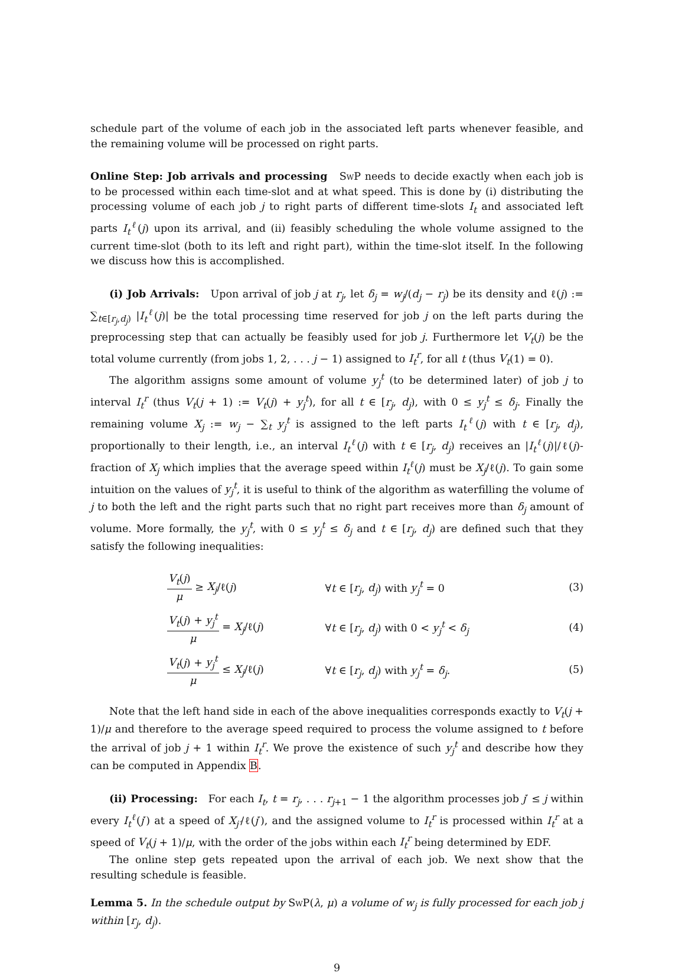schedule part of the volume of each job in the associated left parts whenever feasible, and the remaining volume will be processed on right parts.
Online Step: Job arrivals and processing SwP needs to decide exactly when each job is to be processed within each time-slot and at what speed. This is done by (i) distributing the processing volume of each job j to right parts of different time-slots I<sub>t</sub> and associated left parts I<sub>t</sub><sup>ℓ</sup>(j) upon its arrival, and (ii) feasibly scheduling the whole volume assigned to the current time-slot (both to its left and right part), within the time-slot itself. In the following we discuss how this is accomplished.
(i) Job Arrivals: Upon arrival of job j at r<sub>j</sub>, let δ<sub>j</sub> = w<sub>j</sub>/(d<sub>j</sub> − r<sub>j</sub>) be its density and ℓ(j) := ∑<sub>t∈[r<sub>j</sub>,d<sub>j</sub>)</sub> |I<sub>t</sub><sup>ℓ</sup>(j)| be the total processing time reserved for job j on the left parts during the preprocessing step that can actually be feasibly used for job j. Furthermore let V<sub>t</sub>(j) be the total volume currently (from jobs 1, 2, . . . j − 1) assigned to I<sub>t</sub><sup>r</sup>, for all t (thus V<sub>t</sub>(1) = 0).
The algorithm assigns some amount of volume y<sub>j</sub><sup>t</sup> (to be determined later) of job j to interval I<sub>t</sub><sup>r</sup> (thus V<sub>t</sub>(j + 1) := V<sub>t</sub>(j) + y<sub>j</sub><sup>t</sup>), for all t ∈ [r<sub>j</sub>, d<sub>j</sub>), with 0 ≤ y<sub>j</sub><sup>t</sup> ≤ δ<sub>j</sub>. Finally the remaining volume X<sub>j</sub> := w<sub>j</sub> − ∑<sub>t</sub> y<sub>j</sub><sup>t</sup> is assigned to the left parts I<sub>t</sub><sup>ℓ</sup>(j) with t ∈ [r<sub>j</sub>, d<sub>j</sub>), proportionally to their length, i.e., an interval I<sub>t</sub><sup>ℓ</sup>(j) with t ∈ [r<sub>j</sub>, d<sub>j</sub>) receives an |I<sub>t</sub><sup>ℓ</sup>(j)|/ℓ(j)-fraction of X<sub>j</sub> which implies that the average speed within I<sub>t</sub><sup>ℓ</sup>(j) must be X<sub>j</sub>/ℓ(j). To gain some intuition on the values of y<sub>j</sub><sup>t</sup>, it is useful to think of the algorithm as waterfilling the volume of j to both the left and the right parts such that no right part receives more than δ<sub>j</sub> amount of volume. More formally, the y<sub>j</sub><sup>t</sup>, with 0 ≤ y<sub>j</sub><sup>t</sup> ≤ δ<sub>j</sub> and t ∈ [r<sub>j</sub>, d<sub>j</sub>) are defined such that they satisfy the following inequalities:
| | V<sub>t</sub> ( j ) μ ≥ X<sub>j</sub> /ℓ( j ) | ∀ t ∈ [ r<sub>j</sub> , d<sub>j</sub> ) with y<sub>j</sub><sup>t</sup> = 0 | (3) |
| | V<sub>t</sub> ( j ) + y<sub>j</sub><sup>t</sup> μ = X<sub>j</sub> /ℓ( j ) | ∀ t ∈ [ r<sub>j</sub> , d<sub>j</sub> ) with 0 < y<sub>j</sub><sup>t</sup> < δ<sub>j</sub> | (4) |
| | V<sub>t</sub> ( j ) + y<sub>j</sub><sup>t</sup> μ ≤ X<sub>j</sub> /ℓ( j ) | ∀ t ∈ [ r<sub>j</sub> , d<sub>j</sub> ) with y<sub>j</sub><sup>t</sup> = δ<sub>j</sub> . | (5) |
Note that the left hand side in each of the above inequalities corresponds exactly to V<sub>t</sub>(j + 1)/μ and therefore to the average speed required to process the volume assigned to t before the arrival of job j + 1 within I<sub>t</sub><sup>r</sup>. We prove the existence of such y<sub>j</sub><sup>t</sup> and describe how they can be computed in Appendix B.
(ii) Processing: For each I<sub>t</sub>, t = r<sub>j</sub>, . . . r<sub>j+1</sub> − 1 the algorithm processes job j′ ≤ j within every I<sub>t</sub><sup>ℓ</sup>(j′) at a speed of X<sub>j′</sub>/ℓ(j′), and the assigned volume to I<sub>t</sub><sup>r</sup> is processed within I<sub>t</sub><sup>r</sup> at a speed of V<sub>t</sub>(j + 1)/μ, with the order of the jobs within each I<sub>t</sub><sup>r</sup> being determined by EDF.
The online step gets repeated upon the arrival of each job. We next show that the resulting schedule is feasible.
Lemma 5. In the schedule output by SwP(λ, μ) a volume of w<sub>j</sub> is fully processed for each job j within [r<sub>j</sub>, d<sub>j</sub>).
9